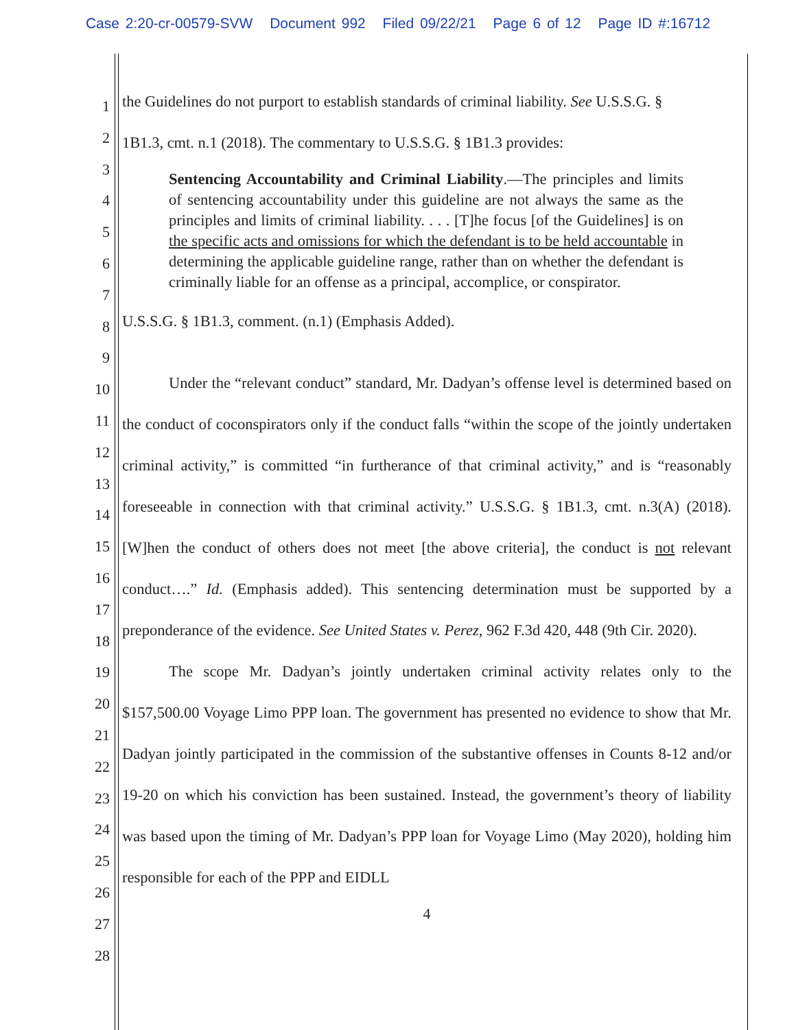Case 2:20-cr-00579-SVW Document 992 Filed 09/22/21 Page 6 of 12 Page ID #:16712
1
2
3
4
5
6
7
8
9
10
11
12
13
14
15
16
17
18
19
20
21
22
23
24
25
26
27
28
the Guidelines do not purport to establish standards of criminal liability. See U.S.S.G. §
1B1.3, cmt. n.1 (2018). The commentary to U.S.S.G. § 1B1.3 provides:
Sentencing Accountability and Criminal Liability.—The principles and limits of sentencing accountability under this guideline are not always the same as the principles and limits of criminal liability. . . . [T]he focus [of the Guidelines] is on the specific acts and omissions for which the defendant is to be held accountable in determining the applicable guideline range, rather than on whether the defendant is criminally liable for an offense as a principal, accomplice, or conspirator.
U.S.S.G. § 1B1.3, comment. (n.1) (Emphasis Added).
Under the “relevant conduct” standard, Mr. Dadyan’s offense level is determined based on the conduct of coconspirators only if the conduct falls “within the scope of the jointly undertaken criminal activity,” is committed “in furtherance of that criminal activity,” and is “reasonably foreseeable in connection with that criminal activity.” U.S.S.G. § 1B1.3, cmt. n.3(A) (2018). [W]hen the conduct of others does not meet [the above criteria], the conduct is not relevant conduct….” Id. (Emphasis added). This sentencing determination must be supported by a preponderance of the evidence. See United States v. Perez, 962 F.3d 420, 448 (9th Cir. 2020).
The scope Mr. Dadyan’s jointly undertaken criminal activity relates only to the $157,500.00 Voyage Limo PPP loan. The government has presented no evidence to show that Mr. Dadyan jointly participated in the commission of the substantive offenses in Counts 8-12 and/or 19-20 on which his conviction has been sustained. Instead, the government’s theory of liability was based upon the timing of Mr. Dadyan’s PPP loan for Voyage Limo (May 2020), holding him responsible for each of the PPP and EIDLL
4